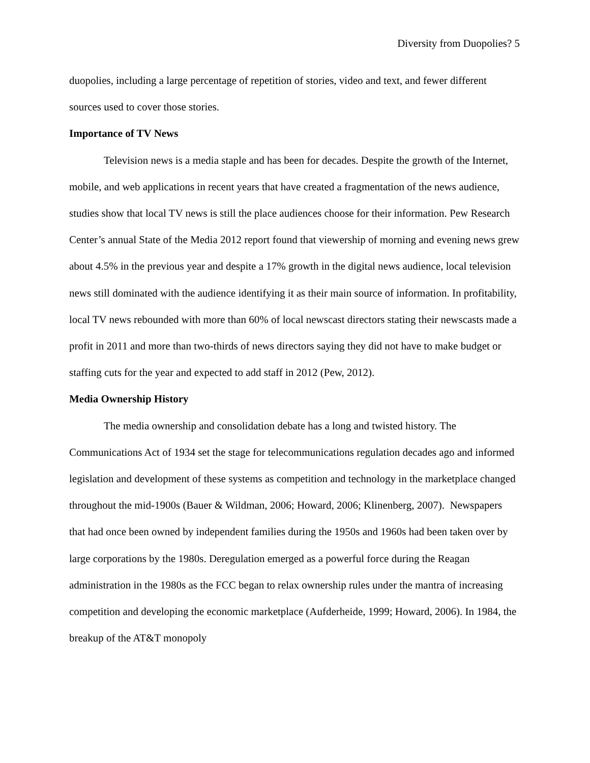Diversity from Duopolies? 5
duopolies, including a large percentage of repetition of stories, video and text, and fewer different sources used to cover those stories.
Importance of TV News
Television news is a media staple and has been for decades. Despite the growth of the Internet, mobile, and web applications in recent years that have created a fragmentation of the news audience, studies show that local TV news is still the place audiences choose for their information. Pew Research Center’s annual State of the Media 2012 report found that viewership of morning and evening news grew about 4.5% in the previous year and despite a 17% growth in the digital news audience, local television news still dominated with the audience identifying it as their main source of information. In profitability, local TV news rebounded with more than 60% of local newscast directors stating their newscasts made a profit in 2011 and more than two-thirds of news directors saying they did not have to make budget or staffing cuts for the year and expected to add staff in 2012 (Pew, 2012).
Media Ownership History
The media ownership and consolidation debate has a long and twisted history. The Communications Act of 1934 set the stage for telecommunications regulation decades ago and informed legislation and development of these systems as competition and technology in the marketplace changed throughout the mid-1900s (Bauer & Wildman, 2006; Howard, 2006; Klinenberg, 2007). Newspapers that had once been owned by independent families during the 1950s and 1960s had been taken over by large corporations by the 1980s. Deregulation emerged as a powerful force during the Reagan administration in the 1980s as the FCC began to relax ownership rules under the mantra of increasing competition and developing the economic marketplace (Aufderheide, 1999; Howard, 2006). In 1984, the breakup of the AT&T monopoly